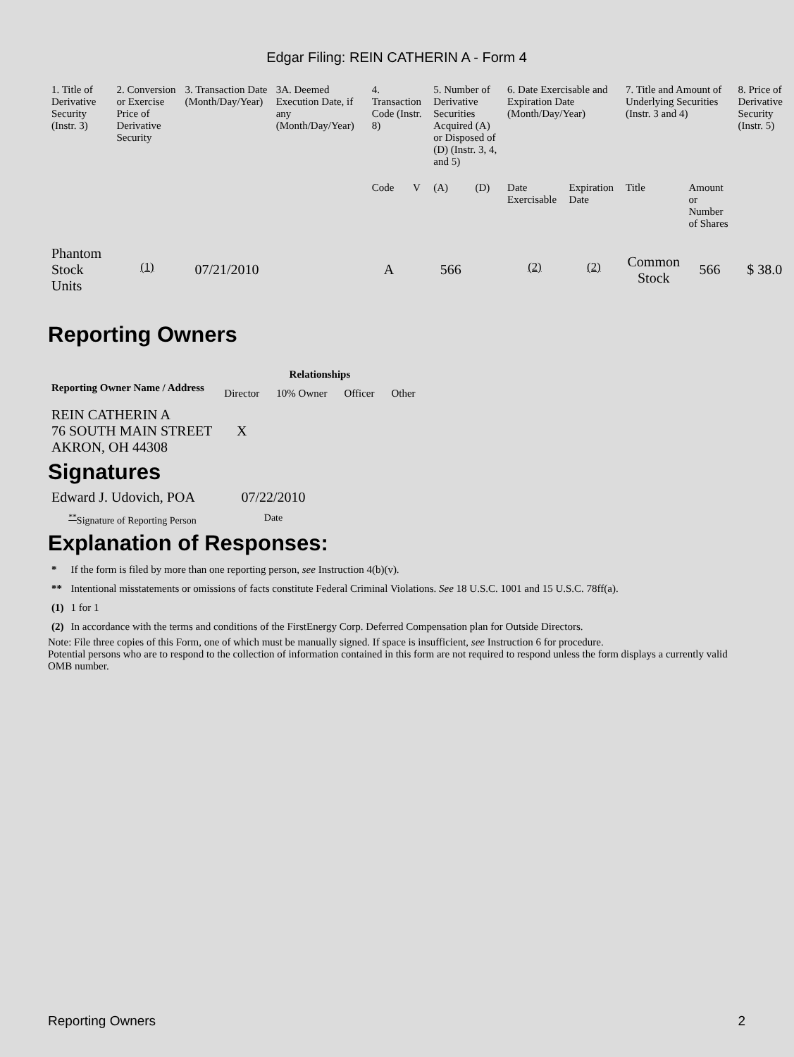Edgar Filing: REIN CATHERIN A - Form 4
| 1. Title of Derivative Security (Instr. 3) | 2. Conversion or Exercise Price of Derivative Security | 3. Transaction Date (Month/Day/Year) | 3A. Deemed Execution Date, if any (Month/Day/Year) | 4. Transaction Code (Instr. 8) | | 5. Number of Derivative Securities Acquired (A) or Disposed of (D) (Instr. 3, 4, and 5) | | 6. Date Exercisable and Expiration Date (Month/Day/Year) | | 7. Title and Amount of Underlying Securities (Instr. 3 and 4) | | 8. Price of Derivative Security (Instr. 5) |
| --- | --- | --- | --- | --- | --- | --- | --- | --- | --- | --- | --- | --- |
| | | | | Code | V | (A) | (D) | Date Exercisable | Expiration Date | Title | Amount or Number of Shares | |
| Phantom Stock Units | <sup>(1)</sup> | 07/21/2010 | | A | | 566 | | <sup>(2)</sup> | <sup>(2)</sup> | Common Stock | 566 | $ 38.0 |
Reporting Owners
| Reporting Owner Name / Address | Relationships | | | |
| --- | --- | --- | --- | --- |
| | Director | 10% Owner | Officer | Other |
| REIN CATHERIN A 76 SOUTH MAIN STREET AKRON, OH 44308 | X | | | |
Signatures
| Edward J. Udovich, POA | 07/22/2010 |
| <sup>**</sup> Signature of Reporting Person | Date |
Explanation of Responses:
| * | If the form is filed by more than one reporting person, see Instruction 4(b)(v). |
| ** | Intentional misstatements or omissions of facts constitute Federal Criminal Violations. See 18 U.S.C. 1001 and 15 U.S.C. 78ff(a). |
| (1) | 1 for 1 |
| (2) | In accordance with the terms and conditions of the FirstEnergy Corp. Deferred Compensation plan for Outside Directors. |
Note: File three copies of this Form, one of which must be manually signed. If space is insufficient, see Instruction 6 for procedure.
Potential persons who are to respond to the collection of information contained in this form are not required to respond unless the form displays a currently valid OMB number.
Reporting Owners 2